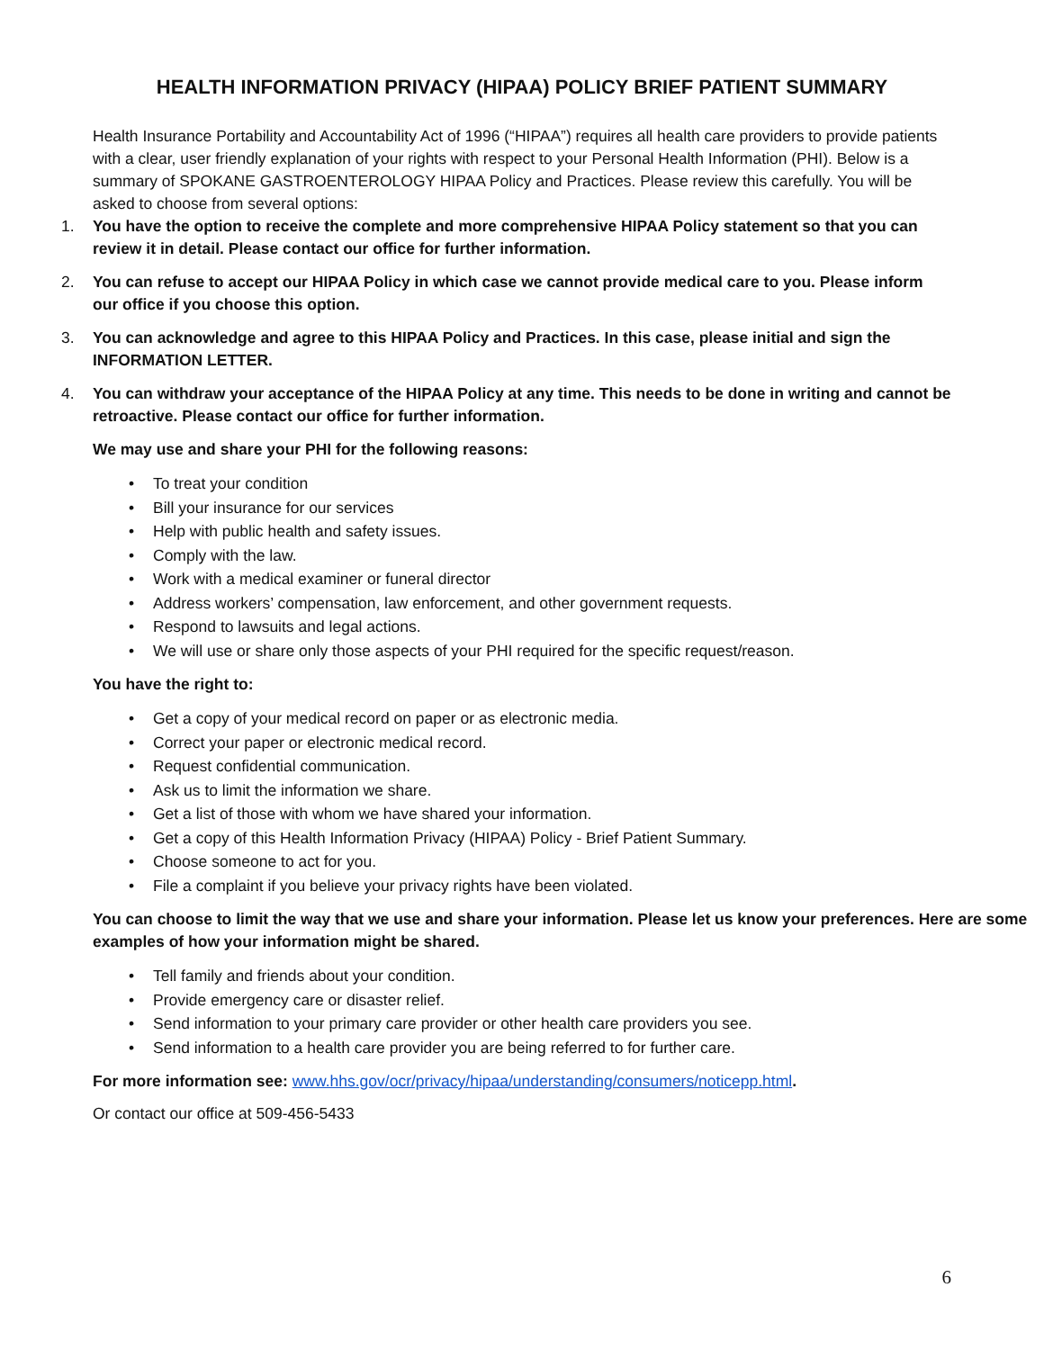HEALTH INFORMATION PRIVACY (HIPAA) POLICY BRIEF PATIENT SUMMARY
Health Insurance Portability and Accountability Act of 1996 (“HIPAA”) requires all health care providers to provide patients with a clear, user friendly explanation of your rights with respect to your Personal Health Information (PHI). Below is a summary of SPOKANE GASTROENTEROLOGY HIPAA Policy and Practices. Please review this carefully. You will be asked to choose from several options:
1. You have the option to receive the complete and more comprehensive HIPAA Policy statement so that you can review it in detail. Please contact our office for further information.
2. You can refuse to accept our HIPAA Policy in which case we cannot provide medical care to you. Please inform our office if you choose this option.
3. You can acknowledge and agree to this HIPAA Policy and Practices. In this case, please initial and sign the INFORMATION LETTER.
4. You can withdraw your acceptance of the HIPAA Policy at any time. This needs to be done in writing and cannot be retroactive. Please contact our office for further information.
We may use and share your PHI for the following reasons:
• To treat your condition
• Bill your insurance for our services
• Help with public health and safety issues.
• Comply with the law.
• Work with a medical examiner or funeral director
• Address workers’ compensation, law enforcement, and other government requests.
• Respond to lawsuits and legal actions.
• We will use or share only those aspects of your PHI required for the specific request/reason.
You have the right to:
• Get a copy of your medical record on paper or as electronic media.
• Correct your paper or electronic medical record.
• Request confidential communication.
• Ask us to limit the information we share.
• Get a list of those with whom we have shared your information.
• Get a copy of this Health Information Privacy (HIPAA) Policy - Brief Patient Summary.
• Choose someone to act for you.
• File a complaint if you believe your privacy rights have been violated.
You can choose to limit the way that we use and share your information. Please let us know your preferences. Here are some examples of how your information might be shared.
• Tell family and friends about your condition.
• Provide emergency care or disaster relief.
• Send information to your primary care provider or other health care providers you see.
• Send information to a health care provider you are being referred to for further care.
For more information see: www.hhs.gov/ocr/privacy/hipaa/understanding/consumers/noticepp.html.
Or contact our office at 509-456-5433
6